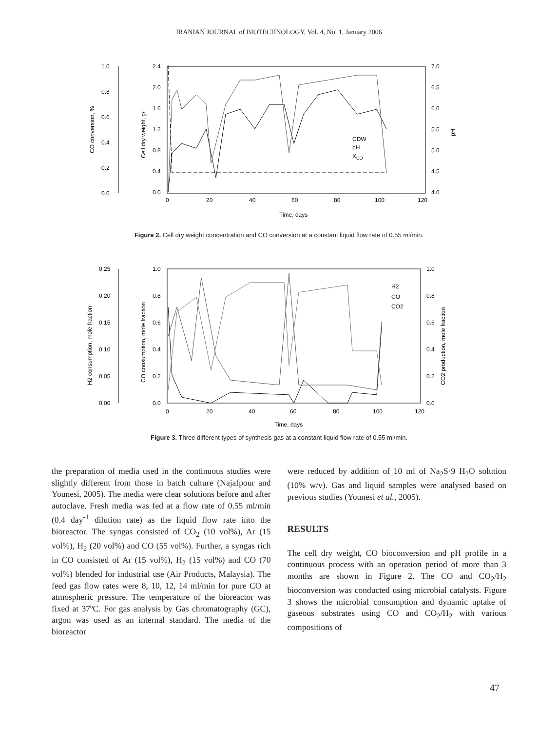IRANIAN JOURNAL of BIOTECHNOLOGY, Vol. 4, No. 1, January 2006
1.0
0.8
0.6
0.4
0.2
0.0
2.4
2.0
1.6
1.2
0.8
0.4
0.0
7.0
6.5
6.0
5.5
5.0
4.5
4.0
0
20
40
60
80
100
120
Time, days
CO conversion, %
Cell dry weight, g/l
pH
CDW
pH
XCO
Figure 2. Cell dry weight concentration and CO conversion at a constant liquid flow rate of 0.55 ml/min.
0.25
0.20
0.15
0.10
0.05
0.00
1.0
0.8
0.6
0.4
0.2
0.0
1.0
0.8
0.6
0.4
0.2
0.0
0
20
40
60
80
100
120
Time, days
H2 consumption, mole fraction
CO consumption, mole fraction
CO2 production, mole fraction
H2
CO
CO2
Figure 3. Three different types of synthesis gas at a constant liquid flow rate of 0.55 ml/min.
the preparation of media used in the continuous studies were slightly different from those in batch culture (Najafpour and Younesi, 2005). The media were clear solutions before and after autoclave. Fresh media was fed at a flow rate of 0.55 ml/min (0.4 day<sup>-1</sup> dilution rate) as the liquid flow rate into the bioreactor. The syngas consisted of CO<sub>2</sub> (10 vol%), Ar (15 vol%), H<sub>2</sub> (20 vol%) and CO (55 vol%). Further, a syngas rich in CO consisted of Ar (15 vol%), H<sub>2</sub> (15 vol%) and CO (70 vol%) blended for industrial use (Air Products, Malaysia). The feed gas flow rates were 8, 10, 12, 14 ml/min for pure CO at atmospheric pressure. The temperature of the bioreactor was fixed at 37ºC. For gas analysis by Gas chromatography (GC), argon was used as an internal standard. The media of the bioreactor
were reduced by addition of 10 ml of Na<sub>2</sub>S·9 H<sub>2</sub>O solution (10% w/v). Gas and liquid samples were analysed based on previous studies (Younesi et al., 2005).
RESULTS
The cell dry weight, CO bioconversion and pH profile in a continuous process with an operation period of more than 3 months are shown in Figure 2. The CO and CO<sub>2</sub>/H<sub>2</sub> bioconversion was conducted using microbial catalysts. Figure 3 shows the microbial consumption and dynamic uptake of gaseous substrates using CO and CO<sub>2</sub>/H<sub>2</sub> with various compositions of
47